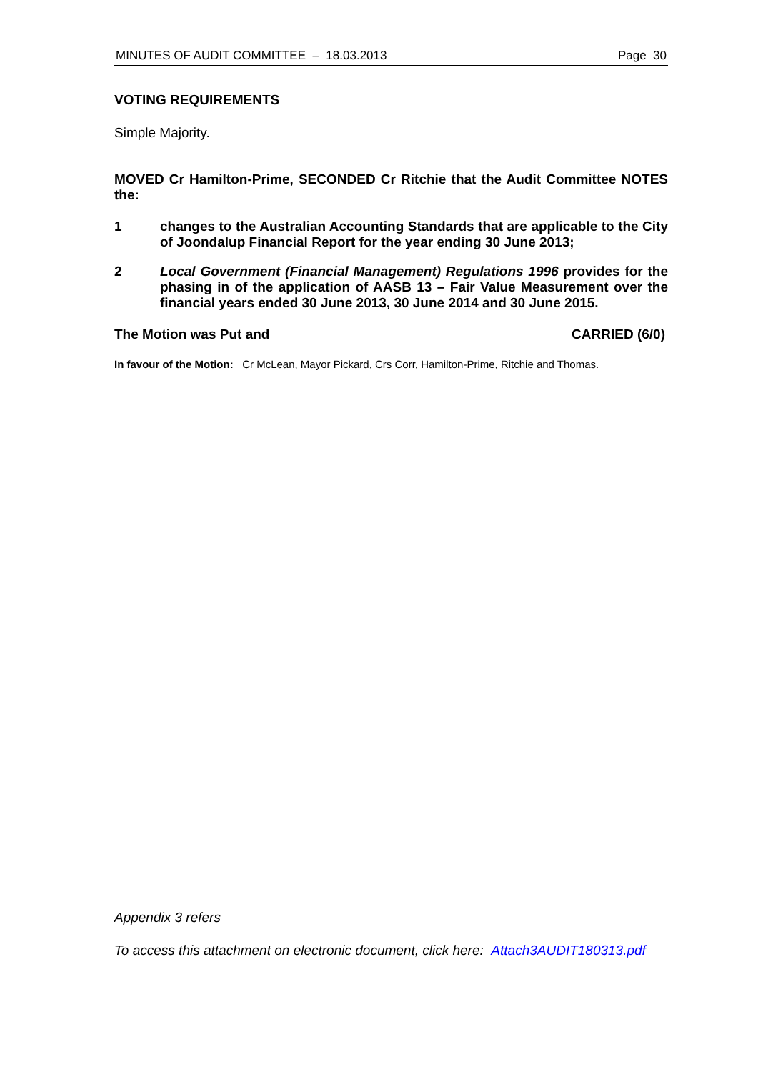MINUTES OF AUDIT COMMITTEE – 18.03.2013 Page 30
VOTING REQUIREMENTS
Simple Majority.
MOVED Cr Hamilton-Prime, SECONDED Cr Ritchie that the Audit Committee NOTES the:
1 changes to the Australian Accounting Standards that are applicable to the City of Joondalup Financial Report for the year ending 30 June 2013;
2 Local Government (Financial Management) Regulations 1996 provides for the phasing in of the application of AASB 13 – Fair Value Measurement over the financial years ended 30 June 2013, 30 June 2014 and 30 June 2015.
The Motion was Put and CARRIED (6/0)
In favour of the Motion: Cr McLean, Mayor Pickard, Crs Corr, Hamilton-Prime, Ritchie and Thomas.
Appendix 3 refers
To access this attachment on electronic document, click here: Attach3AUDIT180313.pdf